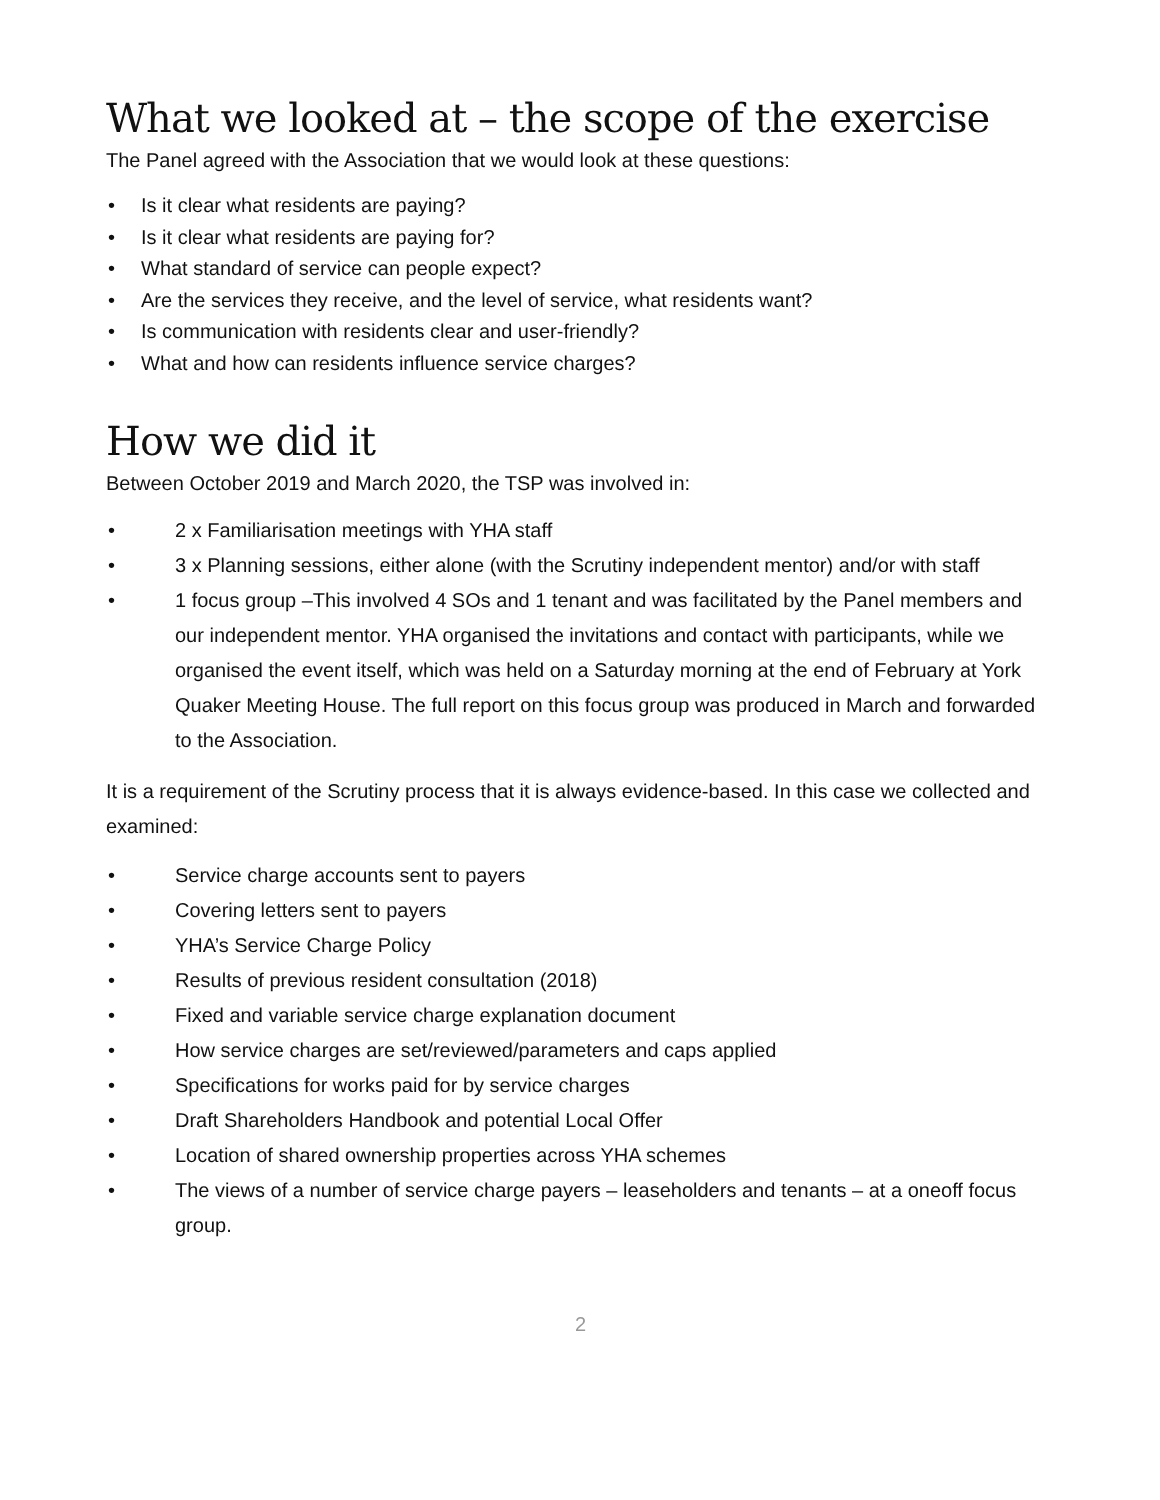What we looked at – the scope of the exercise
The Panel agreed with the Association that we would look at these questions:
• Is it clear what residents are paying?
• Is it clear what residents are paying for?
• What standard of service can people expect?
• Are the services they receive, and the level of service, what residents want?
• Is communication with residents clear and user-friendly?
• What and how can residents influence service charges?
How we did it
Between October 2019 and March 2020, the TSP was involved in:
• 2 x Familiarisation meetings with YHA staff
• 3 x Planning sessions, either alone (with the Scrutiny independent mentor) and/or with staff
• 1 focus group –This involved 4 SOs and 1 tenant and was facilitated by the Panel members and our independent mentor. YHA organised the invitations and contact with participants, while we organised the event itself, which was held on a Saturday morning at the end of February at York Quaker Meeting House. The full report on this focus group was produced in March and forwarded to the Association.
It is a requirement of the Scrutiny process that it is always evidence-based. In this case we collected and examined:
• Service charge accounts sent to payers
• Covering letters sent to payers
• YHA’s Service Charge Policy
• Results of previous resident consultation (2018)
• Fixed and variable service charge explanation document
• How service charges are set/reviewed/parameters and caps applied
• Specifications for works paid for by service charges
• Draft Shareholders Handbook and potential Local Offer
• Location of shared ownership properties across YHA schemes
• The views of a number of service charge payers – leaseholders and tenants – at a oneoff focus group.
2